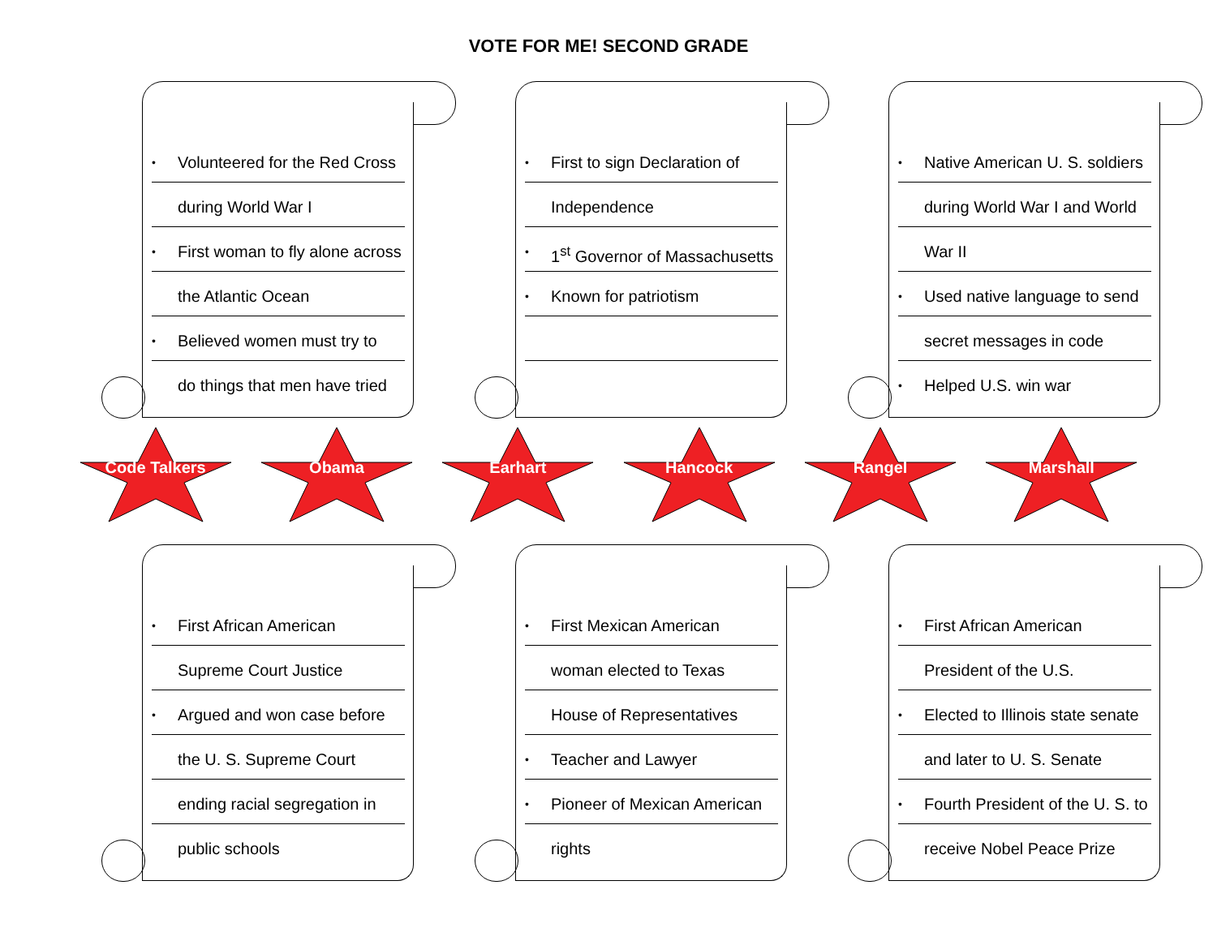VOTE FOR ME! SECOND GRADE
• Volunteered for the Red Cross
during World War I
• First woman to fly alone across
the Atlantic Ocean
• Believed women must try to
do things that men have tried
• First to sign Declaration of
Independence
• 1<sup>st</sup> Governor of Massachusetts
• Known for patriotism
• Native American U. S. soldiers
during World War I and World
War II
• Used native language to send
secret messages in code
• Helped U.S. win war
Code Talkers Obama Earhart Hancock Rangel Marshall
• First African American
Supreme Court Justice
• Argued and won case before
the U. S. Supreme Court
ending racial segregation in
public schools
• First Mexican American
woman elected to Texas
House of Representatives
• Teacher and Lawyer
• Pioneer of Mexican American
rights
• First African American
President of the U.S.
• Elected to Illinois state senate
and later to U. S. Senate
• Fourth President of the U. S. to
receive Nobel Peace Prize